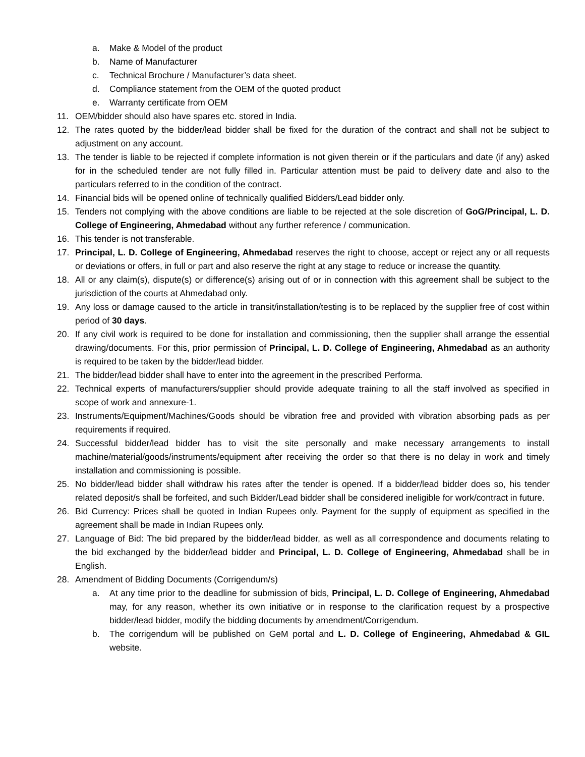a. Make & Model of the product
b. Name of Manufacturer
c. Technical Brochure / Manufacturer’s data sheet.
d. Compliance statement from the OEM of the quoted product
e. Warranty certificate from OEM
11. OEM/bidder should also have spares etc. stored in India.
12. The rates quoted by the bidder/lead bidder shall be fixed for the duration of the contract and shall not be subject to adjustment on any account.
13. The tender is liable to be rejected if complete information is not given therein or if the particulars and date (if any) asked for in the scheduled tender are not fully filled in. Particular attention must be paid to delivery date and also to the particulars referred to in the condition of the contract.
14. Financial bids will be opened online of technically qualified Bidders/Lead bidder only.
15. Tenders not complying with the above conditions are liable to be rejected at the sole discretion of GoG/Principal, L. D. College of Engineering, Ahmedabad without any further reference / communication.
16. This tender is not transferable.
17. Principal, L. D. College of Engineering, Ahmedabad reserves the right to choose, accept or reject any or all requests or deviations or offers, in full or part and also reserve the right at any stage to reduce or increase the quantity.
18. All or any claim(s), dispute(s) or difference(s) arising out of or in connection with this agreement shall be subject to the jurisdiction of the courts at Ahmedabad only.
19. Any loss or damage caused to the article in transit/installation/testing is to be replaced by the supplier free of cost within period of 30 days.
20. If any civil work is required to be done for installation and commissioning, then the supplier shall arrange the essential drawing/documents. For this, prior permission of Principal, L. D. College of Engineering, Ahmedabad as an authority is required to be taken by the bidder/lead bidder.
21. The bidder/lead bidder shall have to enter into the agreement in the prescribed Performa.
22. Technical experts of manufacturers/supplier should provide adequate training to all the staff involved as specified in scope of work and annexure-1.
23. Instruments/Equipment/Machines/Goods should be vibration free and provided with vibration absorbing pads as per requirements if required.
24. Successful bidder/lead bidder has to visit the site personally and make necessary arrangements to install machine/material/goods/instruments/equipment after receiving the order so that there is no delay in work and timely installation and commissioning is possible.
25. No bidder/lead bidder shall withdraw his rates after the tender is opened. If a bidder/lead bidder does so, his tender related deposit/s shall be forfeited, and such Bidder/Lead bidder shall be considered ineligible for work/contract in future.
26. Bid Currency: Prices shall be quoted in Indian Rupees only. Payment for the supply of equipment as specified in the agreement shall be made in Indian Rupees only.
27. Language of Bid: The bid prepared by the bidder/lead bidder, as well as all correspondence and documents relating to the bid exchanged by the bidder/lead bidder and Principal, L. D. College of Engineering, Ahmedabad shall be in English.
28. Amendment of Bidding Documents (Corrigendum/s)
a. At any time prior to the deadline for submission of bids, Principal, L. D. College of Engineering, Ahmedabad may, for any reason, whether its own initiative or in response to the clarification request by a prospective bidder/lead bidder, modify the bidding documents by amendment/Corrigendum.
b. The corrigendum will be published on GeM portal and L. D. College of Engineering, Ahmedabad & GIL website.